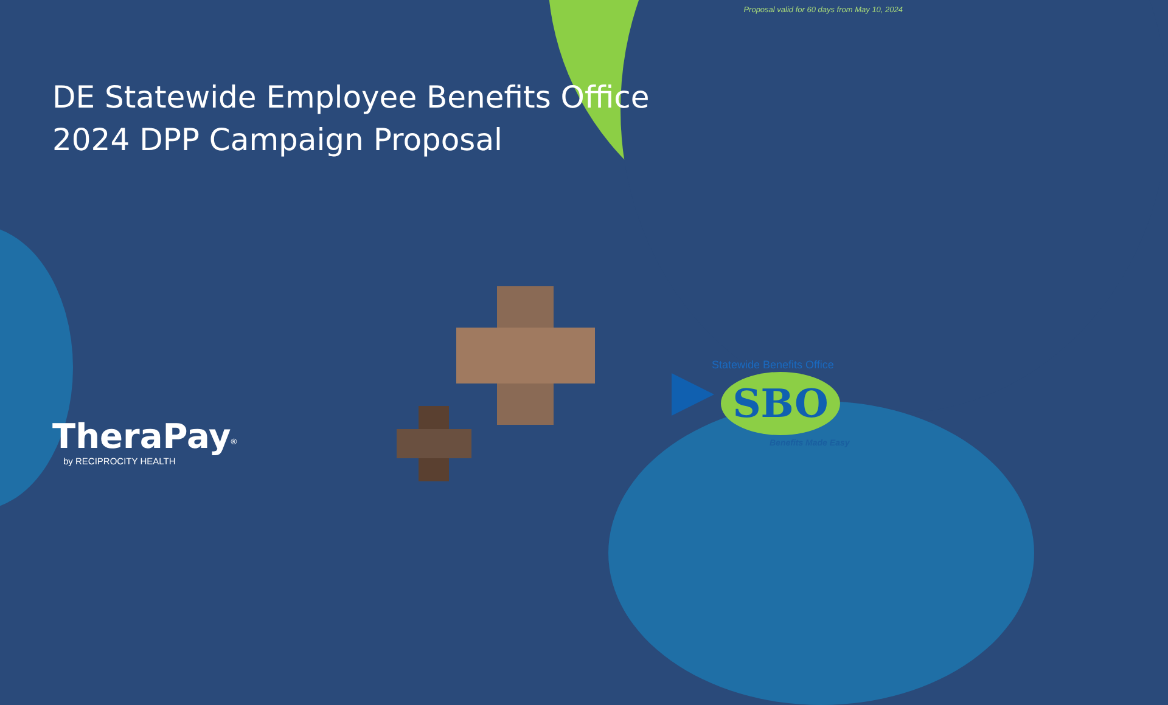Proposal valid for 60 days from May 10, 2024
DE Statewide Employee Benefits Office
2024 DPP Campaign Proposal
TheraPay<sup>®</sup>
by RECIPROCITY HEALTH
Statewide Benefits Office
SBO
Benefits Made Easy